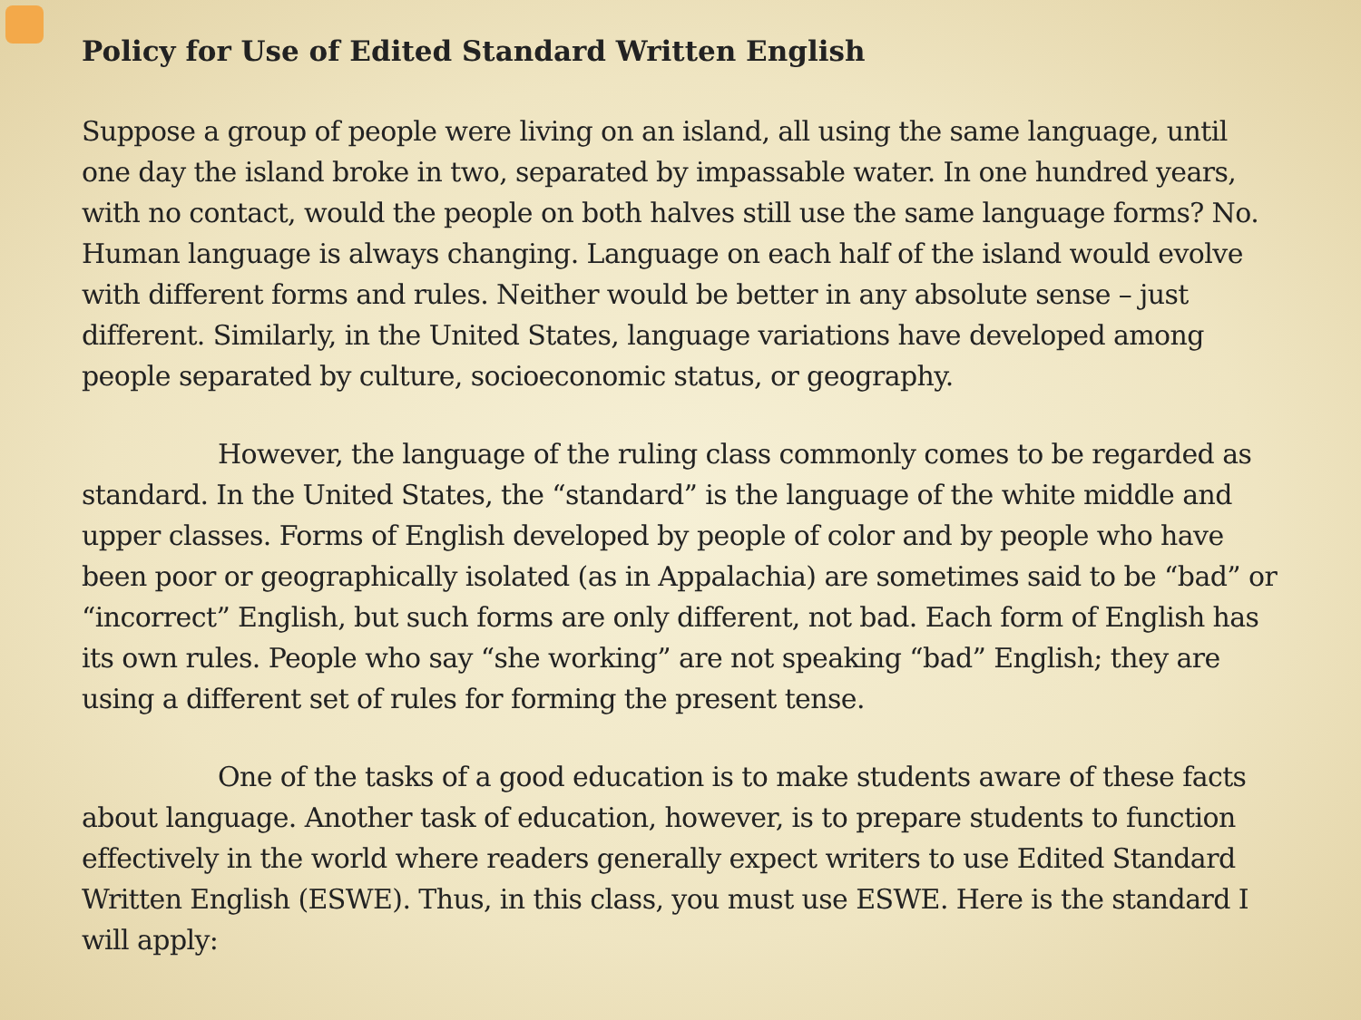Policy for Use of Edited Standard Written English
Suppose a group of people were living on an island, all using the same language, until one day the island broke in two, separated by impassable water. In one hundred years, with no contact, would the people on both halves still use the same language forms? No. Human language is always changing. Language on each half of the island would evolve with different forms and rules. Neither would be better in any absolute sense – just different. Similarly, in the United States, language variations have developed among people separated by culture, socioeconomic status, or geography.
However, the language of the ruling class commonly comes to be regarded as standard. In the United States, the “standard” is the language of the white middle and upper classes. Forms of English developed by people of color and by people who have been poor or geographically isolated (as in Appalachia) are sometimes said to be “bad” or “incorrect” English, but such forms are only different, not bad. Each form of English has its own rules. People who say “she working” are not speaking “bad” English; they are using a different set of rules for forming the present tense.
One of the tasks of a good education is to make students aware of these facts about language. Another task of education, however, is to prepare students to function effectively in the world where readers generally expect writers to use Edited Standard Written English (ESWE). Thus, in this class, you must use ESWE. Here is the standard I will apply: